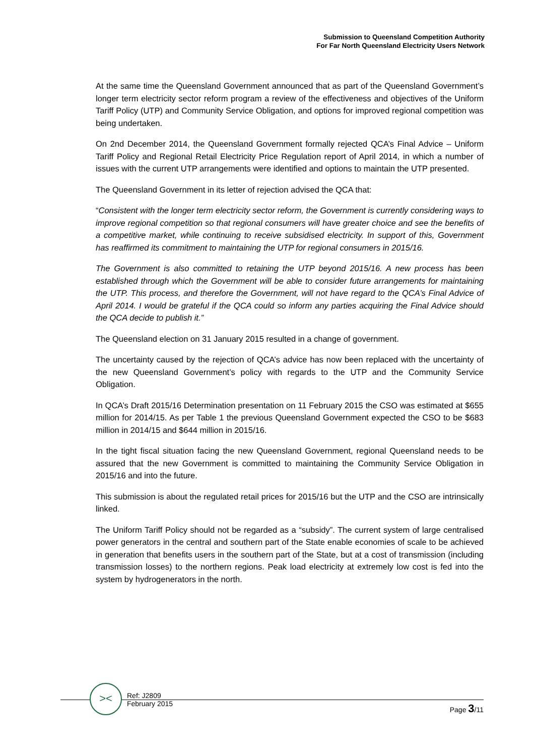Submission to Queensland Competition Authority
For Far North Queensland Electricity Users Network
At the same time the Queensland Government announced that as part of the Queensland Government’s longer term electricity sector reform program a review of the effectiveness and objectives of the Uniform Tariff Policy (UTP) and Community Service Obligation, and options for improved regional competition was being undertaken.
On 2nd December 2014, the Queensland Government formally rejected QCA’s Final Advice – Uniform Tariff Policy and Regional Retail Electricity Price Regulation report of April 2014, in which a number of issues with the current UTP arrangements were identified and options to maintain the UTP presented.
The Queensland Government in its letter of rejection advised the QCA that:
“Consistent with the longer term electricity sector reform, the Government is currently considering ways to improve regional competition so that regional consumers will have greater choice and see the benefits of a competitive market, while continuing to receive subsidised electricity. In support of this, Government has reaffirmed its commitment to maintaining the UTP for regional consumers in 2015/16.
The Government is also committed to retaining the UTP beyond 2015/16. A new process has been established through which the Government will be able to consider future arrangements for maintaining the UTP. This process, and therefore the Government, will not have regard to the QCA’s Final Advice of April 2014. I would be grateful if the QCA could so inform any parties acquiring the Final Advice should the QCA decide to publish it.”
The Queensland election on 31 January 2015 resulted in a change of government.
The uncertainty caused by the rejection of QCA’s advice has now been replaced with the uncertainty of the new Queensland Government’s policy with regards to the UTP and the Community Service Obligation.
In QCA’s Draft 2015/16 Determination presentation on 11 February 2015 the CSO was estimated at $655 million for 2014/15. As per Table 1 the previous Queensland Government expected the CSO to be $683 million in 2014/15 and $644 million in 2015/16.
In the tight fiscal situation facing the new Queensland Government, regional Queensland needs to be assured that the new Government is committed to maintaining the Community Service Obligation in 2015/16 and into the future.
This submission is about the regulated retail prices for 2015/16 but the UTP and the CSO are intrinsically linked.
The Uniform Tariff Policy should not be regarded as a “subsidy”. The current system of large centralised power generators in the central and southern part of the State enable economies of scale to be achieved in generation that benefits users in the southern part of the State, but at a cost of transmission (including transmission losses) to the northern regions. Peak load electricity at extremely low cost is fed into the system by hydrogenerators in the north.
><
Ref: J2809
February 2015
Page 3/11